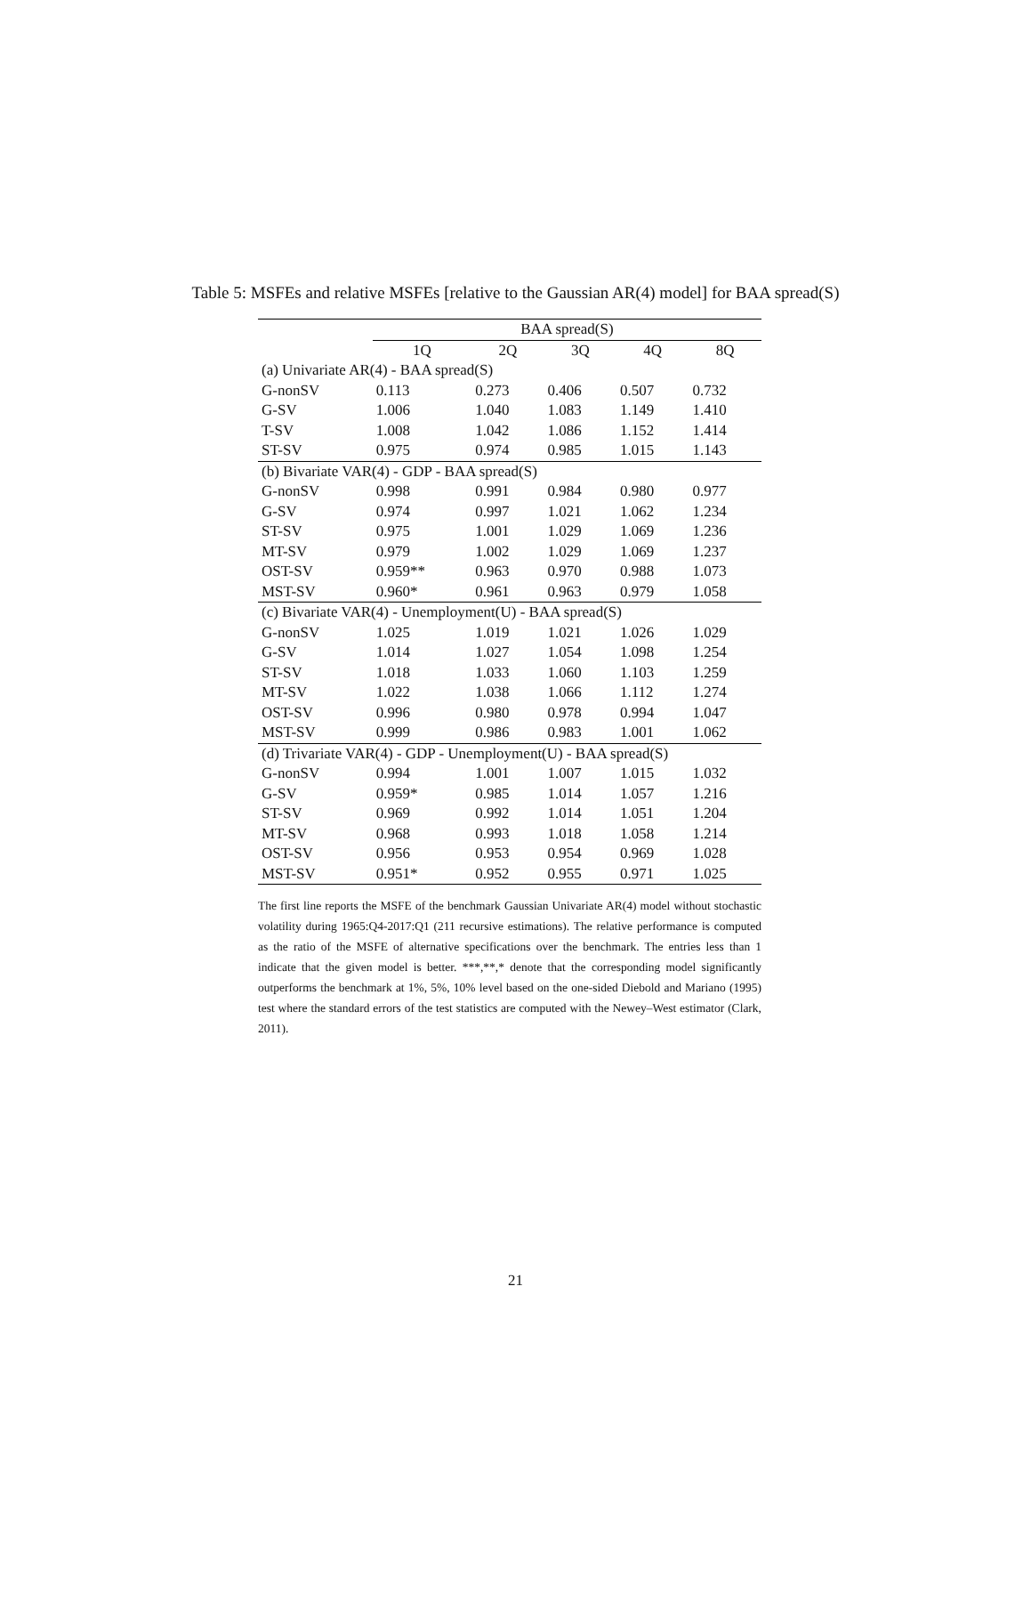Table 5: MSFEs and relative MSFEs [relative to the Gaussian AR(4) model] for BAA spread(S)
| | BAA spread(S) | | | | |
| --- | --- | --- | --- | --- | --- |
| | 1Q | 2Q | 3Q | 4Q | 8Q |
| (a) Univariate AR(4) - BAA spread(S) | | | | | |
| G-nonSV | 0.113 | 0.273 | 0.406 | 0.507 | 0.732 |
| G-SV | 1.006 | 1.040 | 1.083 | 1.149 | 1.410 |
| T-SV | 1.008 | 1.042 | 1.086 | 1.152 | 1.414 |
| ST-SV | 0.975 | 0.974 | 0.985 | 1.015 | 1.143 |
| (b) Bivariate VAR(4) - GDP - BAA spread(S) | | | | | |
| G-nonSV | 0.998 | 0.991 | 0.984 | 0.980 | 0.977 |
| G-SV | 0.974 | 0.997 | 1.021 | 1.062 | 1.234 |
| ST-SV | 0.975 | 1.001 | 1.029 | 1.069 | 1.236 |
| MT-SV | 0.979 | 1.002 | 1.029 | 1.069 | 1.237 |
| OST-SV | 0.959** | 0.963 | 0.970 | 0.988 | 1.073 |
| MST-SV | 0.960* | 0.961 | 0.963 | 0.979 | 1.058 |
| (c) Bivariate VAR(4) - Unemployment(U) - BAA spread(S) | | | | | |
| G-nonSV | 1.025 | 1.019 | 1.021 | 1.026 | 1.029 |
| G-SV | 1.014 | 1.027 | 1.054 | 1.098 | 1.254 |
| ST-SV | 1.018 | 1.033 | 1.060 | 1.103 | 1.259 |
| MT-SV | 1.022 | 1.038 | 1.066 | 1.112 | 1.274 |
| OST-SV | 0.996 | 0.980 | 0.978 | 0.994 | 1.047 |
| MST-SV | 0.999 | 0.986 | 0.983 | 1.001 | 1.062 |
| (d) Trivariate VAR(4) - GDP - Unemployment(U) - BAA spread(S) | | | | | |
| G-nonSV | 0.994 | 1.001 | 1.007 | 1.015 | 1.032 |
| G-SV | 0.959* | 0.985 | 1.014 | 1.057 | 1.216 |
| ST-SV | 0.969 | 0.992 | 1.014 | 1.051 | 1.204 |
| MT-SV | 0.968 | 0.993 | 1.018 | 1.058 | 1.214 |
| OST-SV | 0.956 | 0.953 | 0.954 | 0.969 | 1.028 |
| MST-SV | 0.951* | 0.952 | 0.955 | 0.971 | 1.025 |
The first line reports the MSFE of the benchmark Gaussian Univariate AR(4) model without stochastic volatility during 1965:Q4-2017:Q1 (211 recursive estimations). The relative performance is computed as the ratio of the MSFE of alternative specifications over the benchmark. The entries less than 1 indicate that the given model is better. ***,**,* denote that the corresponding model significantly outperforms the benchmark at 1%, 5%, 10% level based on the one-sided Diebold and Mariano (1995) test where the standard errors of the test statistics are computed with the Newey–West estimator (Clark, 2011).
21